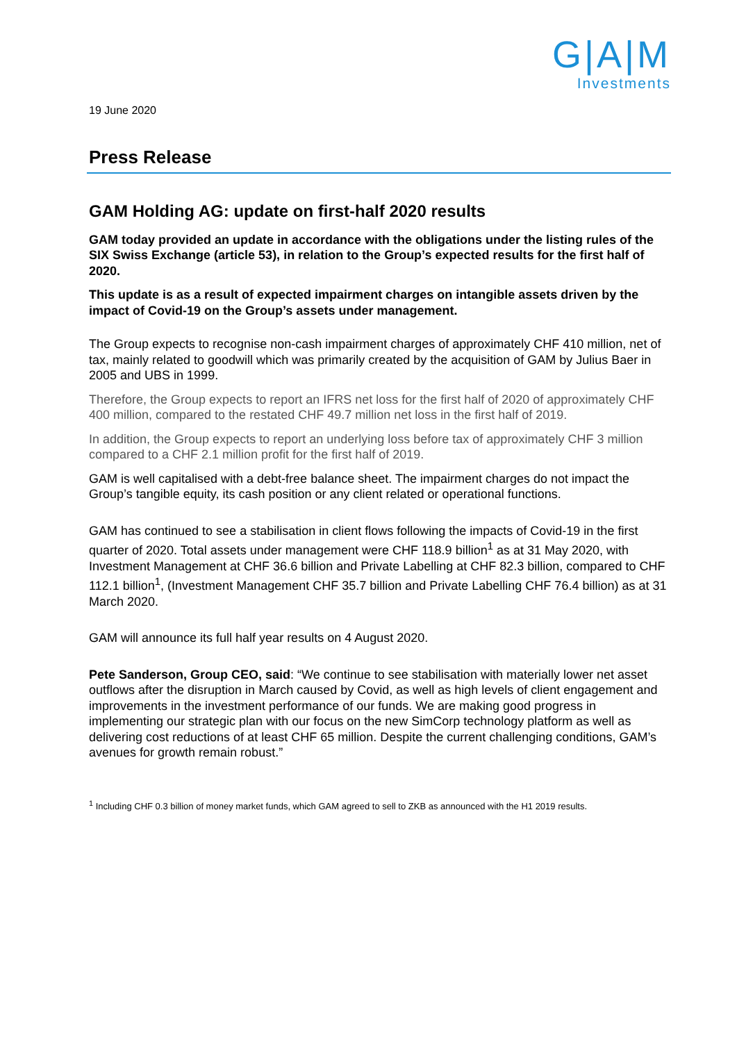G|A|M
Investments
19 June 2020
Press Release
GAM Holding AG: update on first-half 2020 results
GAM today provided an update in accordance with the obligations under the listing rules of the SIX Swiss Exchange (article 53), in relation to the Group’s expected results for the first half of 2020.
This update is as a result of expected impairment charges on intangible assets driven by the impact of Covid-19 on the Group’s assets under management.
The Group expects to recognise non-cash impairment charges of approximately CHF 410 million, net of tax, mainly related to goodwill which was primarily created by the acquisition of GAM by Julius Baer in 2005 and UBS in 1999.
Therefore, the Group expects to report an IFRS net loss for the first half of 2020 of approximately CHF 400 million, compared to the restated CHF 49.7 million net loss in the first half of 2019.
In addition, the Group expects to report an underlying loss before tax of approximately CHF 3 million compared to a CHF 2.1 million profit for the first half of 2019.
GAM is well capitalised with a debt-free balance sheet. The impairment charges do not impact the Group’s tangible equity, its cash position or any client related or operational functions.
GAM has continued to see a stabilisation in client flows following the impacts of Covid-19 in the first quarter of 2020. Total assets under management were CHF 118.9 billion<sup>1</sup> as at 31 May 2020, with Investment Management at CHF 36.6 billion and Private Labelling at CHF 82.3 billion, compared to CHF 112.1 billion<sup>1</sup>, (Investment Management CHF 35.7 billion and Private Labelling CHF 76.4 billion) as at 31 March 2020.
GAM will announce its full half year results on 4 August 2020.
Pete Sanderson, Group CEO, said: “We continue to see stabilisation with materially lower net asset outflows after the disruption in March caused by Covid, as well as high levels of client engagement and improvements in the investment performance of our funds. We are making good progress in implementing our strategic plan with our focus on the new SimCorp technology platform as well as delivering cost reductions of at least CHF 65 million. Despite the current challenging conditions, GAM’s avenues for growth remain robust.”
<sup>1</sup> Including CHF 0.3 billion of money market funds, which GAM agreed to sell to ZKB as announced with the H1 2019 results.